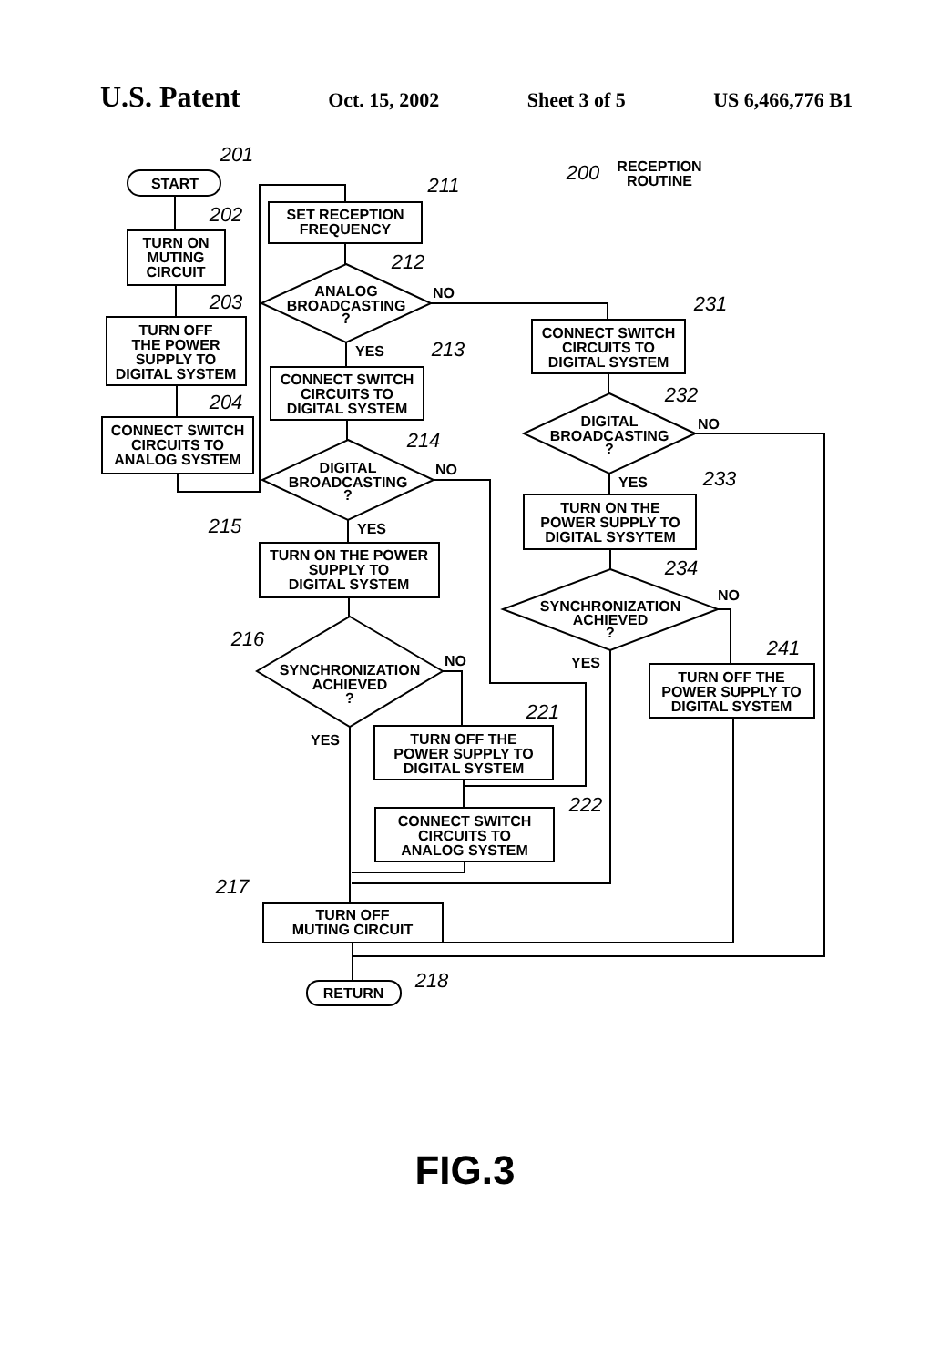U.S. Patent Oct. 15, 2002 Sheet 3 of 5 US 6,466,776 B1
START
201
TURN ON
MUTING
CIRCUIT
202
TURN OFF
THE POWER
SUPPLY TO
DIGITAL SYSTEM
203
CONNECT SWITCH
CIRCUITS TO
ANALOG SYSTEM
204
200
RECEPTION
ROUTINE
SET RECEPTION
FREQUENCY
211
ANALOG
BROADCASTING
?
212
NO
YES
CONNECT SWITCH
CIRCUITS TO
DIGITAL SYSTEM
213
DIGITAL
BROADCASTING
?
214
NO
YES
215
TURN ON THE POWER
SUPPLY TO
DIGITAL SYSTEM
SYNCHRONIZATION
ACHIEVED
?
216
NO
YES
TURN OFF THE
POWER SUPPLY TO
DIGITAL SYSTEM
221
CONNECT SWITCH
CIRCUITS TO
ANALOG SYSTEM
222
217
TURN OFF
MUTING CIRCUIT
RETURN
218
CONNECT SWITCH
CIRCUITS TO
DIGITAL SYSTEM
231
DIGITAL
BROADCASTING
?
232
NO
YES
TURN ON THE
POWER SUPPLY TO
DIGITAL SYSYTEM
233
SYNCHRONIZATION
ACHIEVED
?
234
NO
YES
TURN OFF THE
POWER SUPPLY TO
DIGITAL SYSTEM
241
FIG.3